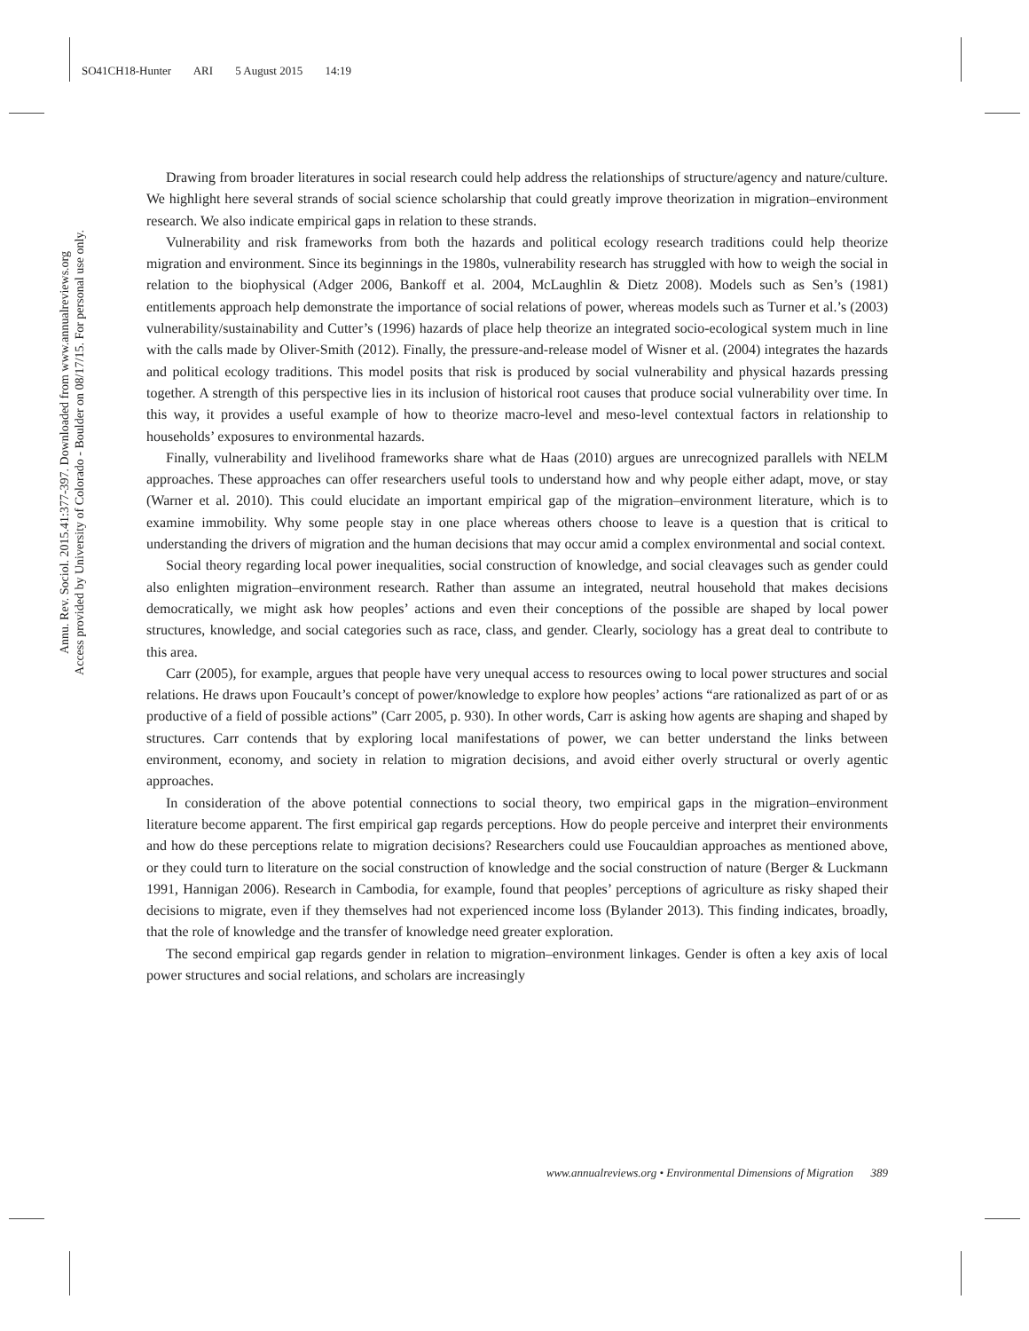SO41CH18-Hunter ARI 5 August 2015 14:19
Annu. Rev. Sociol. 2015.41:377-397. Downloaded from www.annualreviews.org
Access provided by University of Colorado - Boulder on 08/17/15. For personal use only.
Drawing from broader literatures in social research could help address the relationships of structure/agency and nature/culture. We highlight here several strands of social science scholarship that could greatly improve theorization in migration–environment research. We also indicate empirical gaps in relation to these strands.
Vulnerability and risk frameworks from both the hazards and political ecology research traditions could help theorize migration and environment. Since its beginnings in the 1980s, vulnerability research has struggled with how to weigh the social in relation to the biophysical (Adger 2006, Bankoff et al. 2004, McLaughlin & Dietz 2008). Models such as Sen’s (1981) entitlements approach help demonstrate the importance of social relations of power, whereas models such as Turner et al.’s (2003) vulnerability/sustainability and Cutter’s (1996) hazards of place help theorize an integrated socio-ecological system much in line with the calls made by Oliver-Smith (2012). Finally, the pressure-and-release model of Wisner et al. (2004) integrates the hazards and political ecology traditions. This model posits that risk is produced by social vulnerability and physical hazards pressing together. A strength of this perspective lies in its inclusion of historical root causes that produce social vulnerability over time. In this way, it provides a useful example of how to theorize macro-level and meso-level contextual factors in relationship to households’ exposures to environmental hazards.
Finally, vulnerability and livelihood frameworks share what de Haas (2010) argues are unrecognized parallels with NELM approaches. These approaches can offer researchers useful tools to understand how and why people either adapt, move, or stay (Warner et al. 2010). This could elucidate an important empirical gap of the migration–environment literature, which is to examine immobility. Why some people stay in one place whereas others choose to leave is a question that is critical to understanding the drivers of migration and the human decisions that may occur amid a complex environmental and social context.
Social theory regarding local power inequalities, social construction of knowledge, and social cleavages such as gender could also enlighten migration–environment research. Rather than assume an integrated, neutral household that makes decisions democratically, we might ask how peoples’ actions and even their conceptions of the possible are shaped by local power structures, knowledge, and social categories such as race, class, and gender. Clearly, sociology has a great deal to contribute to this area.
Carr (2005), for example, argues that people have very unequal access to resources owing to local power structures and social relations. He draws upon Foucault’s concept of power/knowledge to explore how peoples’ actions “are rationalized as part of or as productive of a field of possible actions” (Carr 2005, p. 930). In other words, Carr is asking how agents are shaping and shaped by structures. Carr contends that by exploring local manifestations of power, we can better understand the links between environment, economy, and society in relation to migration decisions, and avoid either overly structural or overly agentic approaches.
In consideration of the above potential connections to social theory, two empirical gaps in the migration–environment literature become apparent. The first empirical gap regards perceptions. How do people perceive and interpret their environments and how do these perceptions relate to migration decisions? Researchers could use Foucauldian approaches as mentioned above, or they could turn to literature on the social construction of knowledge and the social construction of nature (Berger & Luckmann 1991, Hannigan 2006). Research in Cambodia, for example, found that peoples’ perceptions of agriculture as risky shaped their decisions to migrate, even if they themselves had not experienced income loss (Bylander 2013). This finding indicates, broadly, that the role of knowledge and the transfer of knowledge need greater exploration.
The second empirical gap regards gender in relation to migration–environment linkages. Gender is often a key axis of local power structures and social relations, and scholars are increasingly
www.annualreviews.org • Environmental Dimensions of Migration 389